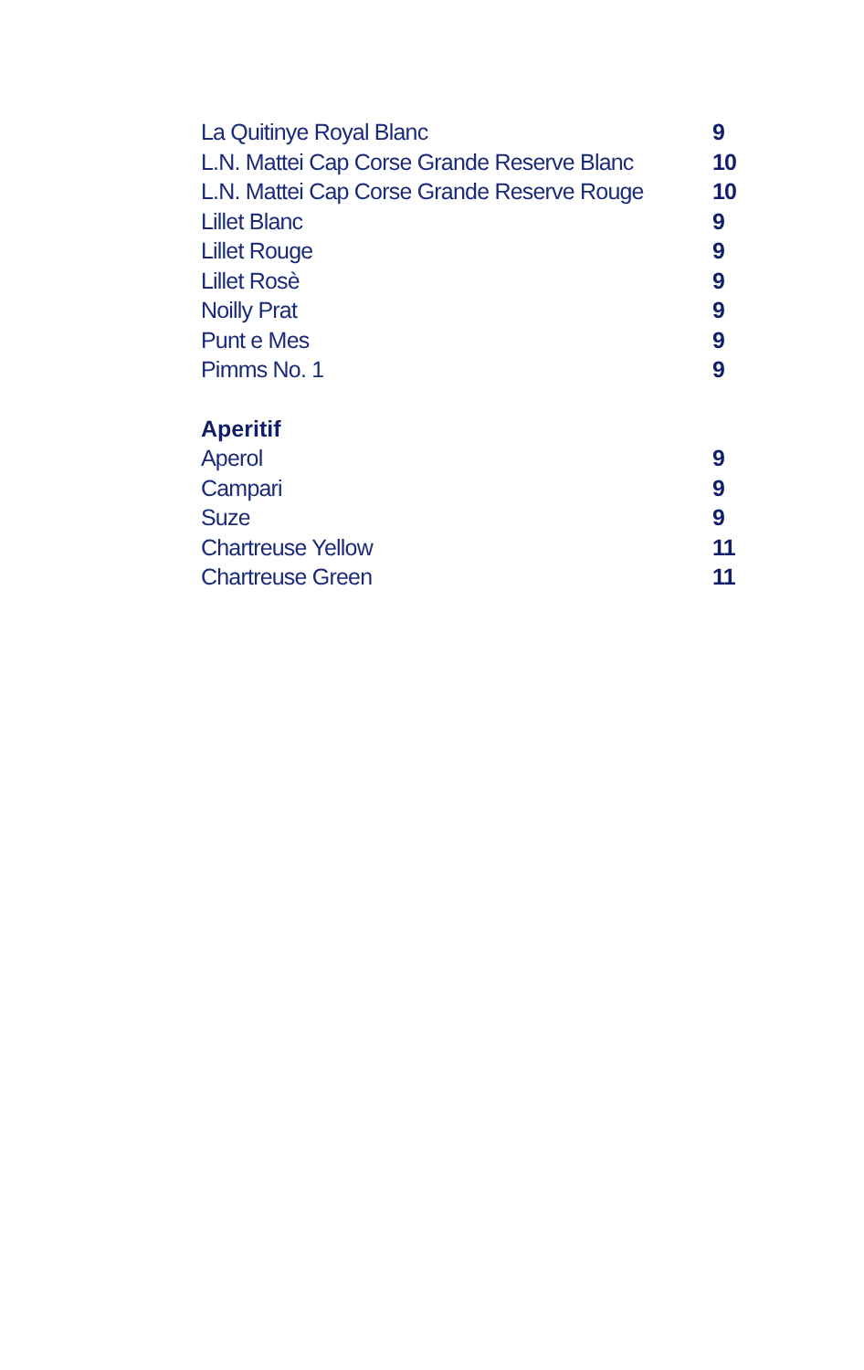La Quitinye Royal Blanc 9
L.N. Mattei Cap Corse Grande Reserve Blanc 10
L.N. Mattei Cap Corse Grande Reserve Rouge 10
Lillet Blanc 9
Lillet Rouge 9
Lillet Rosè 9
Noilly Prat 9
Punt e Mes 9
Pimms No. 1 9
Aperitif
Aperol 9
Campari 9
Suze 9
Chartreuse Yellow 11
Chartreuse Green 11